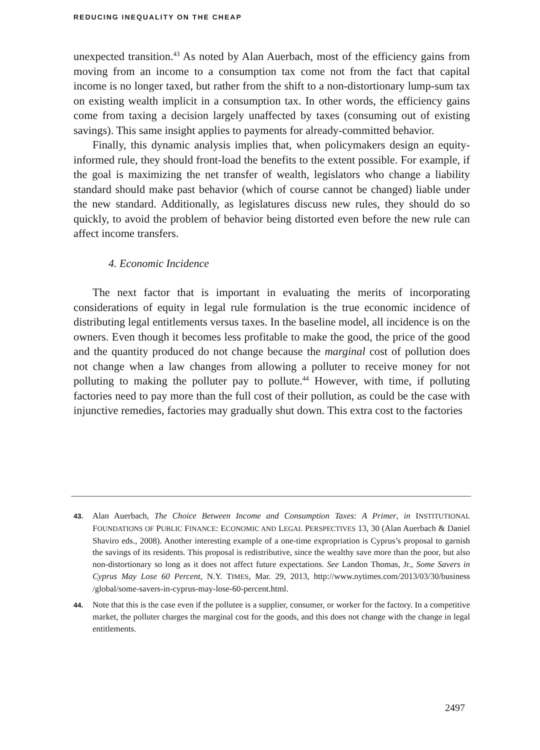REDUCING INEQUALITY ON THE CHEAP
unexpected transition.<sup>43</sup> As noted by Alan Auerbach, most of the efficiency gains from moving from an income to a consumption tax come not from the fact that capital income is no longer taxed, but rather from the shift to a non-distortionary lump-sum tax on existing wealth implicit in a consumption tax. In other words, the efficiency gains come from taxing a decision largely unaffected by taxes (consuming out of existing savings). This same insight applies to payments for already-committed behavior.
Finally, this dynamic analysis implies that, when policymakers design an equity-informed rule, they should front-load the benefits to the extent possible. For example, if the goal is maximizing the net transfer of wealth, legislators who change a liability standard should make past behavior (which of course cannot be changed) liable under the new standard. Additionally, as legislatures discuss new rules, they should do so quickly, to avoid the problem of behavior being distorted even before the new rule can affect income transfers.
4. Economic Incidence
The next factor that is important in evaluating the merits of incorporating considerations of equity in legal rule formulation is the true economic incidence of distributing legal entitlements versus taxes. In the baseline model, all incidence is on the owners. Even though it becomes less profitable to make the good, the price of the good and the quantity produced do not change because the marginal cost of pollution does not change when a law changes from allowing a polluter to receive money for not polluting to making the polluter pay to pollute.<sup>44</sup> However, with time, if polluting factories need to pay more than the full cost of their pollution, as could be the case with injunctive remedies, factories may gradually shut down. This extra cost to the factories
43. Alan Auerbach, The Choice Between Income and Consumption Taxes: A Primer, in INSTITUTIONAL FOUNDATIONS OF PUBLIC FINANCE: ECONOMIC AND LEGAL PERSPECTIVES 13, 30 (Alan Auerbach & Daniel Shaviro eds., 2008). Another interesting example of a one-time expropriation is Cyprus’s proposal to garnish the savings of its residents. This proposal is redistributive, since the wealthy save more than the poor, but also non-distortionary so long as it does not affect future expectations. See Landon Thomas, Jr., Some Savers in Cyprus May Lose 60 Percent, N.Y. TIMES, Mar. 29, 2013, http://www.nytimes.com/2013/03/30/business /global/some-savers-in-cyprus-may-lose-60-percent.html.
44. Note that this is the case even if the pollutee is a supplier, consumer, or worker for the factory. In a competitive market, the polluter charges the marginal cost for the goods, and this does not change with the change in legal entitlements.
2497